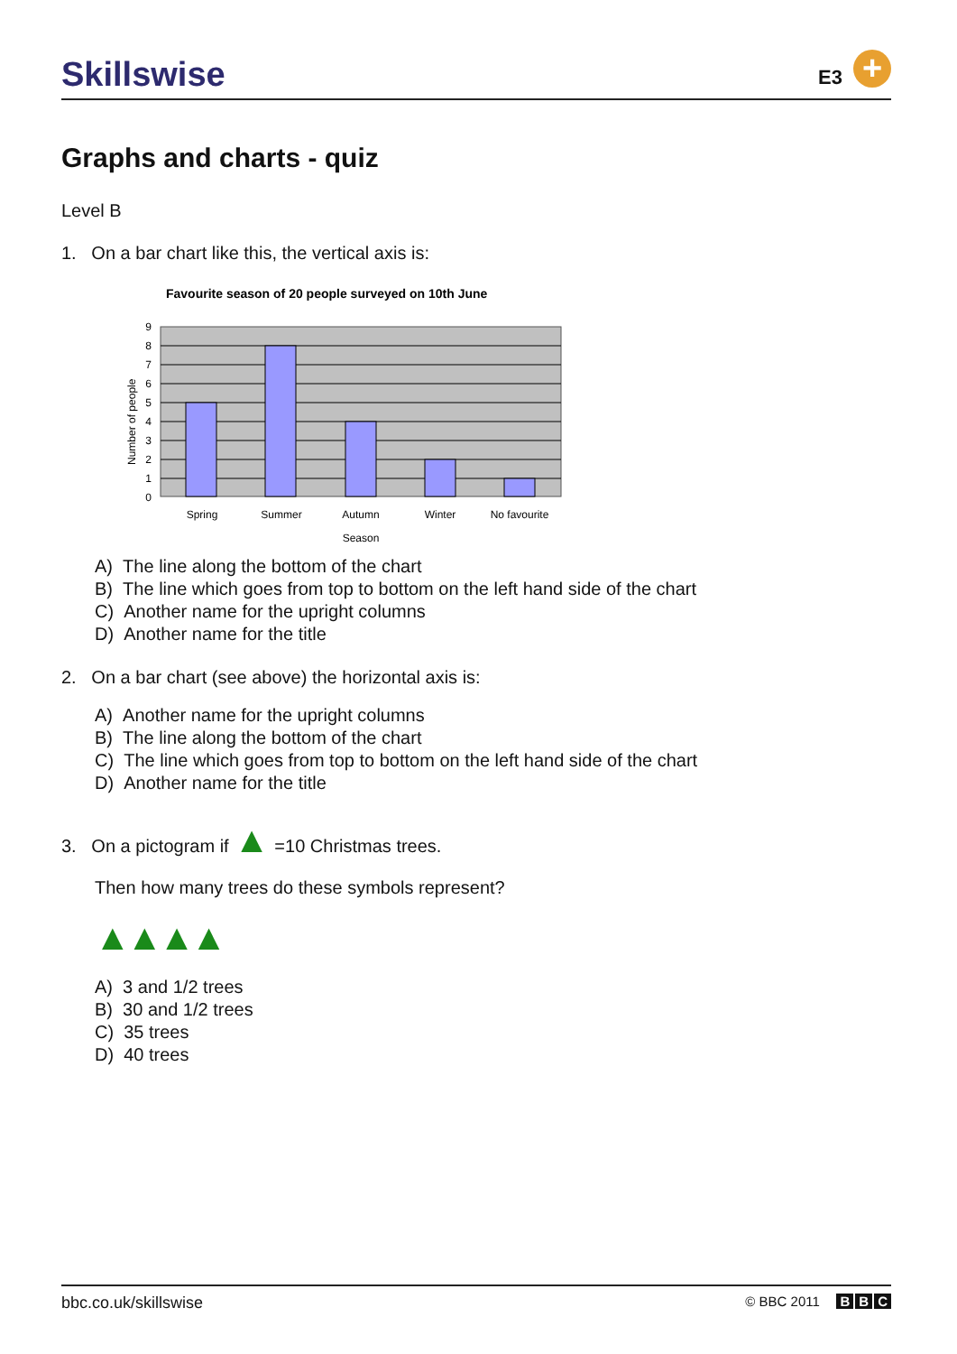Skillswise E3 +
Graphs and charts - quiz
Level B
1. On a bar chart like this, the vertical axis is:
Favourite season of 20 people surveyed on 10th June
9
8
7
6
5
4
3
2
1
0
Number of people
Spring
Summer
Autumn
Winter
No favourite
Season
A) The line along the bottom of the chart
B) The line which goes from top to bottom on the left hand side of the chart
C) Another name for the upright columns
D) Another name for the title
2. On a bar chart (see above) the horizontal axis is:
A) Another name for the upright columns
B) The line along the bottom of the chart
C) The line which goes from top to bottom on the left hand side of the chart
D) Another name for the title
3. On a pictogram if ▲ =10 Christmas trees.
Then how many trees do these symbols represent?
▲▲▲▲
A) 3 and 1/2 trees
B) 30 and 1/2 trees
C) 35 trees
D) 40 trees
bbc.co.uk/skillswise © BBC 2011 B B C